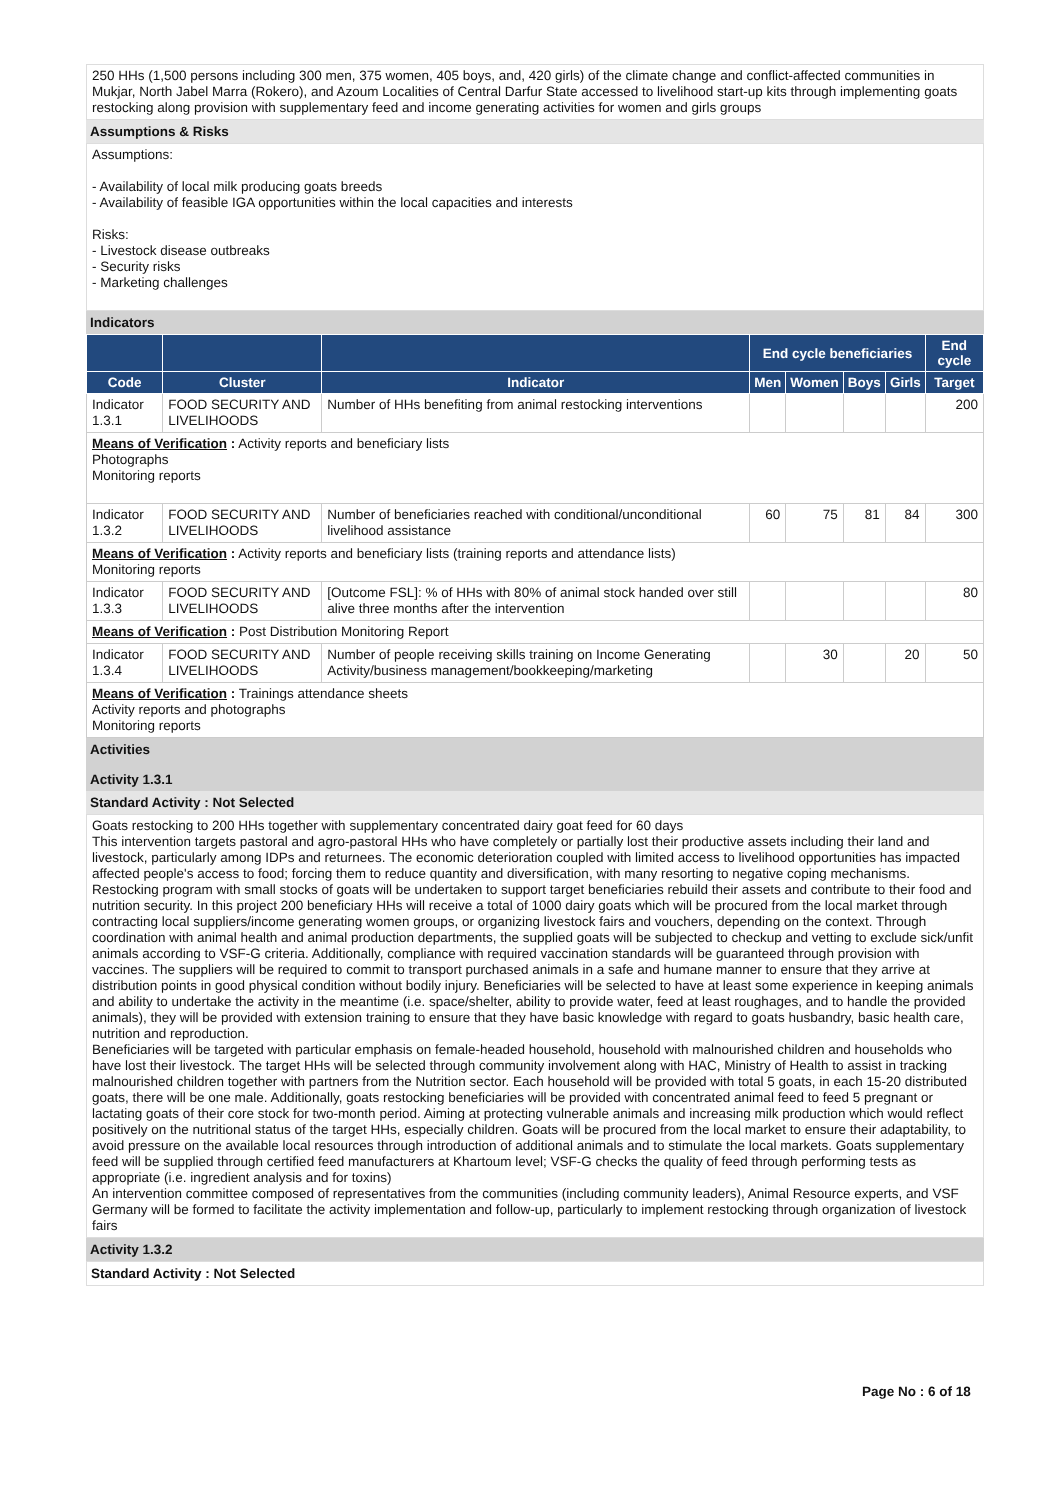250 HHs (1,500 persons including 300 men, 375 women, 405 boys, and, 420 girls) of the climate change and conflict-affected communities in Mukjar, North Jabel Marra (Rokero), and Azoum Localities of Central Darfur State accessed to livelihood start-up kits through implementing goats restocking along provision with supplementary feed and income generating activities for women and girls groups
Assumptions & Risks
Assumptions:
- Availability of local milk producing goats breeds
- Availability of feasible IGA opportunities within the local capacities and interests
Risks:
- Livestock disease outbreaks
- Security risks
- Marketing challenges
Indicators
| | | | End cycle beneficiaries | | | | End cycle |
| --- | --- | --- | --- | --- | --- | --- | --- |
| Code | Cluster | Indicator | Men | Women | Boys | Girls | Target |
| Indicator 1.3.1 | FOOD SECURITY AND LIVELIHOODS | Number of HHs benefiting from animal restocking interventions | | | | | 200 |
| Means of Verification : Activity reports and beneficiary lists Photographs Monitoring reports | | | | | | | |
| Indicator 1.3.2 | FOOD SECURITY AND LIVELIHOODS | Number of beneficiaries reached with conditional/unconditional livelihood assistance | 60 | 75 | 81 | 84 | 300 |
| Means of Verification : Activity reports and beneficiary lists (training reports and attendance lists) Monitoring reports | | | | | | | |
| Indicator 1.3.3 | FOOD SECURITY AND LIVELIHOODS | [Outcome FSL]: % of HHs with 80% of animal stock handed over still alive three months after the intervention | | | | | 80 |
| Means of Verification : Post Distribution Monitoring Report | | | | | | | |
| Indicator 1.3.4 | FOOD SECURITY AND LIVELIHOODS | Number of people receiving skills training on Income Generating Activity/business management/bookkeeping/marketing | | 30 | | 20 | 50 |
| Means of Verification : Trainings attendance sheets Activity reports and photographs Monitoring reports | | | | | | | |
Activities
Activity 1.3.1
Standard Activity : Not Selected
Goats restocking to 200 HHs together with supplementary concentrated dairy goat feed for 60 days
This intervention targets pastoral and agro-pastoral HHs who have completely or partially lost their productive assets including their land and livestock, particularly among IDPs and returnees. The economic deterioration coupled with limited access to livelihood opportunities has impacted affected people's access to food; forcing them to reduce quantity and diversification, with many resorting to negative coping mechanisms. Restocking program with small stocks of goats will be undertaken to support target beneficiaries rebuild their assets and contribute to their food and nutrition security. In this project 200 beneficiary HHs will receive a total of 1000 dairy goats which will be procured from the local market through contracting local suppliers/income generating women groups, or organizing livestock fairs and vouchers, depending on the context. Through coordination with animal health and animal production departments, the supplied goats will be subjected to checkup and vetting to exclude sick/unfit animals according to VSF-G criteria. Additionally, compliance with required vaccination standards will be guaranteed through provision with vaccines. The suppliers will be required to commit to transport purchased animals in a safe and humane manner to ensure that they arrive at distribution points in good physical condition without bodily injury. Beneficiaries will be selected to have at least some experience in keeping animals and ability to undertake the activity in the meantime (i.e. space/shelter, ability to provide water, feed at least roughages, and to handle the provided animals), they will be provided with extension training to ensure that they have basic knowledge with regard to goats husbandry, basic health care, nutrition and reproduction.
Beneficiaries will be targeted with particular emphasis on female-headed household, household with malnourished children and households who have lost their livestock. The target HHs will be selected through community involvement along with HAC, Ministry of Health to assist in tracking malnourished children together with partners from the Nutrition sector. Each household will be provided with total 5 goats, in each 15-20 distributed goats, there will be one male. Additionally, goats restocking beneficiaries will be provided with concentrated animal feed to feed 5 pregnant or lactating goats of their core stock for two-month period. Aiming at protecting vulnerable animals and increasing milk production which would reflect positively on the nutritional status of the target HHs, especially children. Goats will be procured from the local market to ensure their adaptability, to avoid pressure on the available local resources through introduction of additional animals and to stimulate the local markets. Goats supplementary feed will be supplied through certified feed manufacturers at Khartoum level; VSF-G checks the quality of feed through performing tests as appropriate (i.e. ingredient analysis and for toxins)
An intervention committee composed of representatives from the communities (including community leaders), Animal Resource experts, and VSF Germany will be formed to facilitate the activity implementation and follow-up, particularly to implement restocking through organization of livestock fairs
Activity 1.3.2
Standard Activity : Not Selected
Page No : 6 of 18